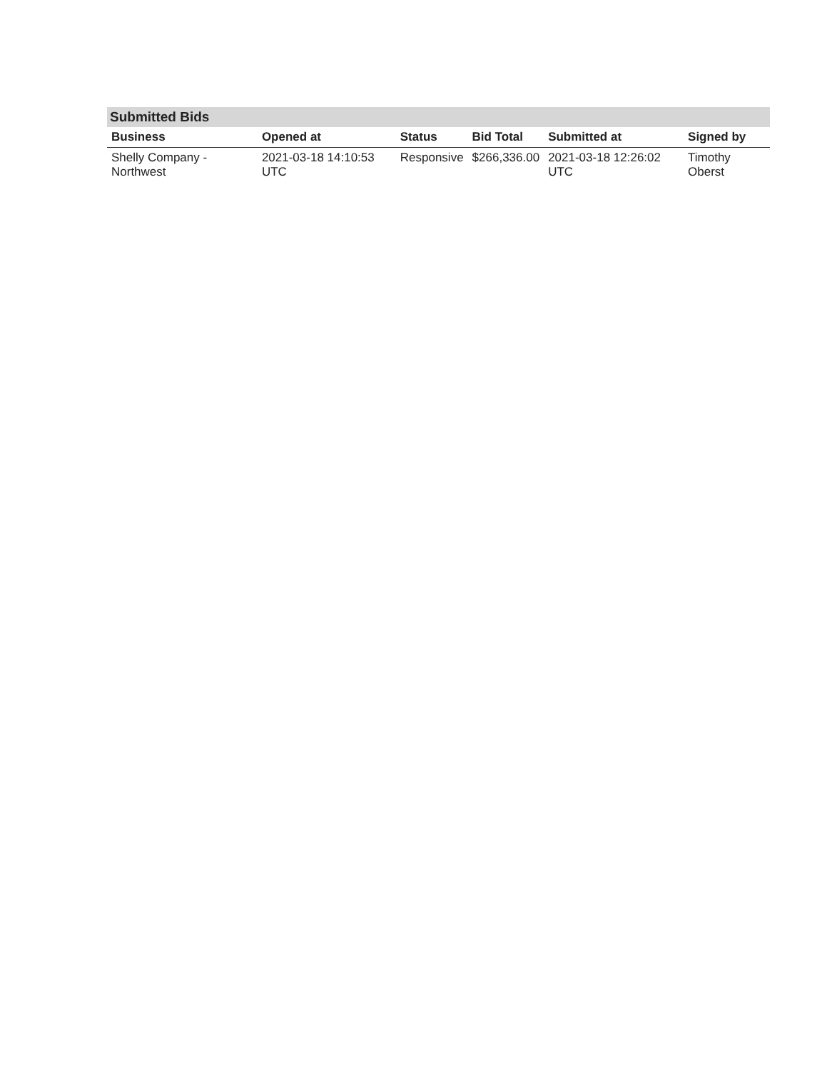Submitted Bids
| Business | Opened at | Status | Bid Total | Submitted at | Signed by |
| --- | --- | --- | --- | --- | --- |
| Shelly Company - Northwest | 2021-03-18 14:10:53 UTC | Responsive | $266,336.00 | 2021-03-18 12:26:02 UTC | Timothy Oberst |